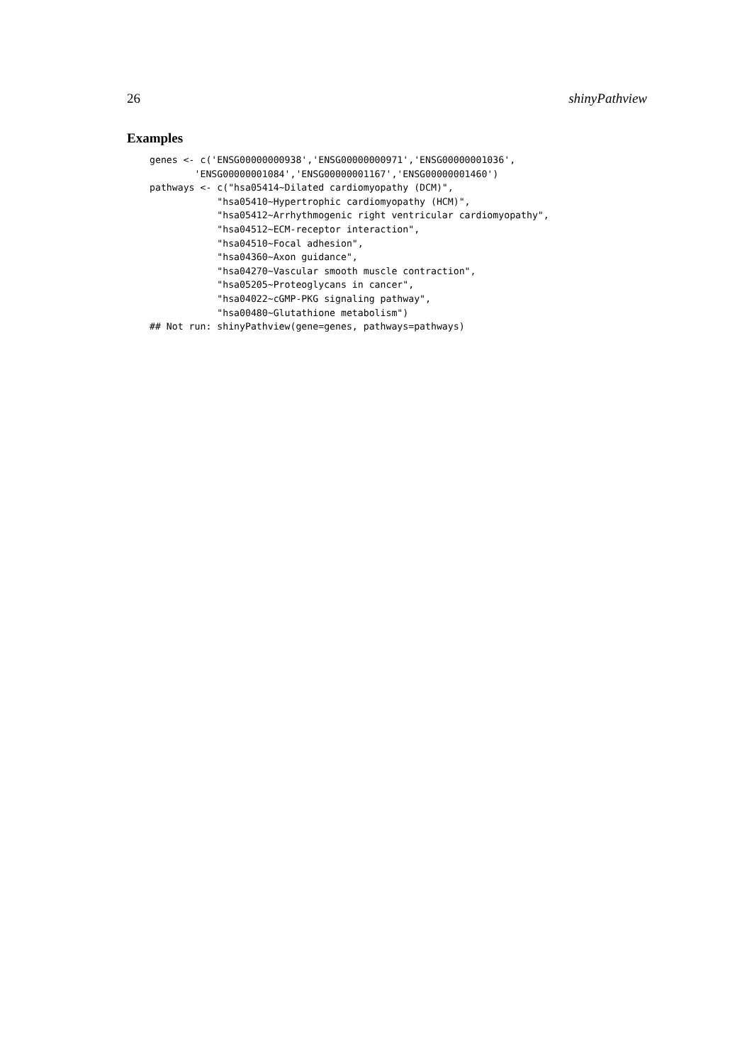26 shinyPathview
Examples
genes <- c('ENSG00000000938','ENSG00000000971','ENSG00000001036',
        'ENSG00000001084','ENSG00000001167','ENSG00000001460')
pathways <- c("hsa05414~Dilated cardiomyopathy (DCM)",
            "hsa05410~Hypertrophic cardiomyopathy (HCM)",
            "hsa05412~Arrhythmogenic right ventricular cardiomyopathy",
            "hsa04512~ECM-receptor interaction",
            "hsa04510~Focal adhesion",
            "hsa04360~Axon guidance",
            "hsa04270~Vascular smooth muscle contraction",
            "hsa05205~Proteoglycans in cancer",
            "hsa04022~cGMP-PKG signaling pathway",
            "hsa00480~Glutathione metabolism")
## Not run: shinyPathview(gene=genes, pathways=pathways)